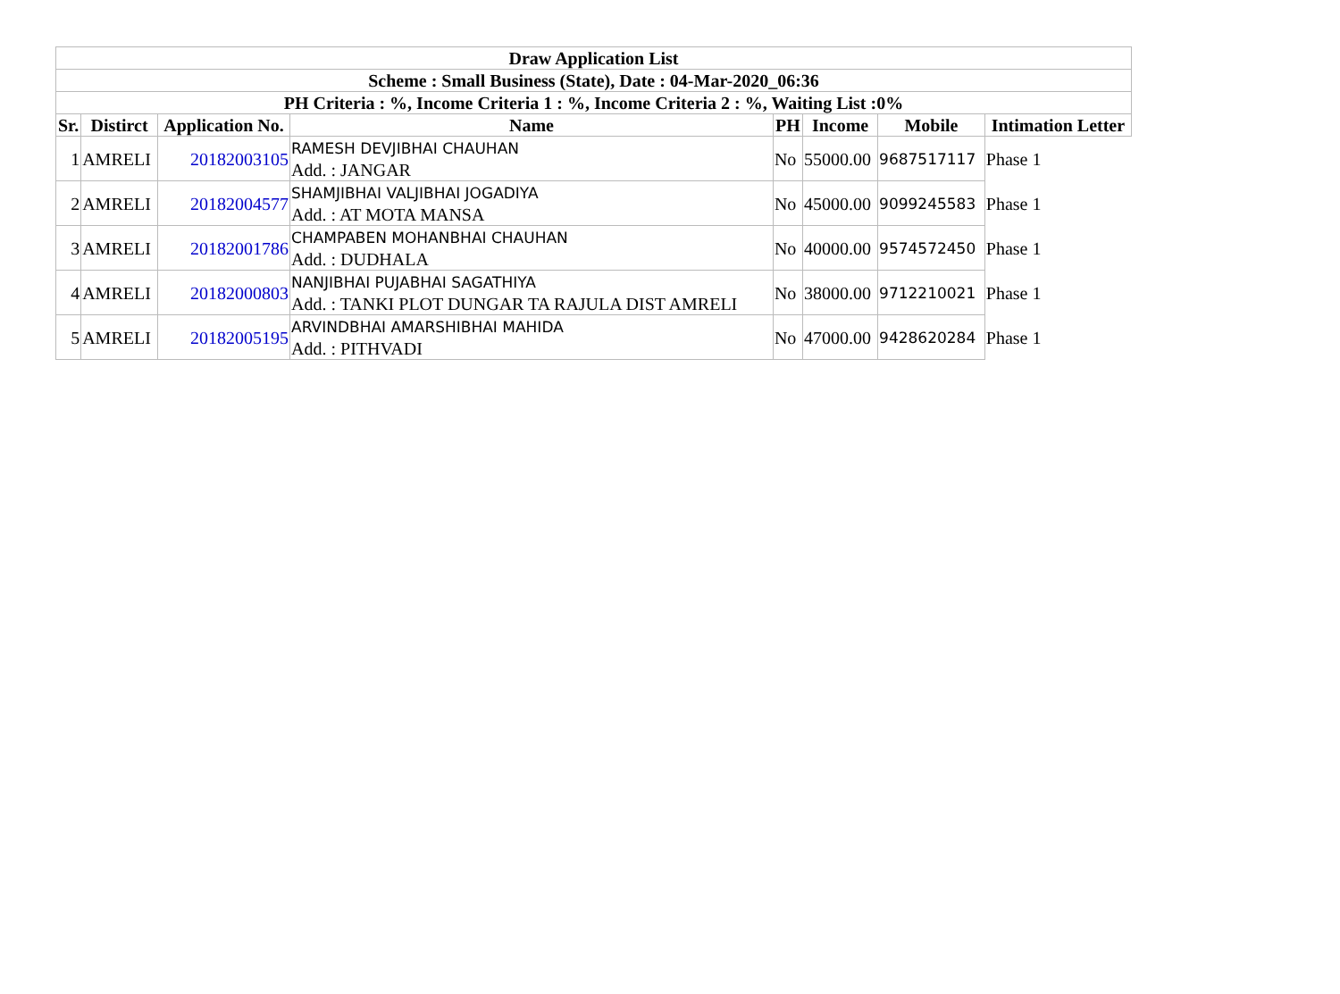| Draw Application List | | | | | | | |
| --- | --- | --- | --- | --- | --- | --- | --- |
| Scheme : Small Business (State), Date : 04-Mar-2020_06:36 | | | | | | | |
| PH Criteria : %, Income Criteria 1 : %, Income Criteria 2 : %, Waiting List :0% | | | | | | | |
| Sr. | Distirct | Application No. | Name | PH | Income | Mobile | Intimation Letter |
| 1 | AMRELI | 20182003105 | RAMESH DEVJIBHAI CHAUHAN Add. : JANGAR | No | 55000.00 | 9687517117 | Phase 1 |
| 2 | AMRELI | 20182004577 | SHAMJIBHAI VALJIBHAI JOGADIYA Add. : AT MOTA MANSA | No | 45000.00 | 9099245583 | Phase 1 |
| 3 | AMRELI | 20182001786 | CHAMPABEN MOHANBHAI CHAUHAN Add. : DUDHALA | No | 40000.00 | 9574572450 | Phase 1 |
| 4 | AMRELI | 20182000803 | NANJIBHAI PUJABHAI SAGATHIYA Add. : TANKI PLOT DUNGAR TA RAJULA DIST AMRELI | No | 38000.00 | 9712210021 | Phase 1 |
| 5 | AMRELI | 20182005195 | ARVINDBHAI AMARSHIBHAI MAHIDA Add. : PITHVADI | No | 47000.00 | 9428620284 | Phase 1 |